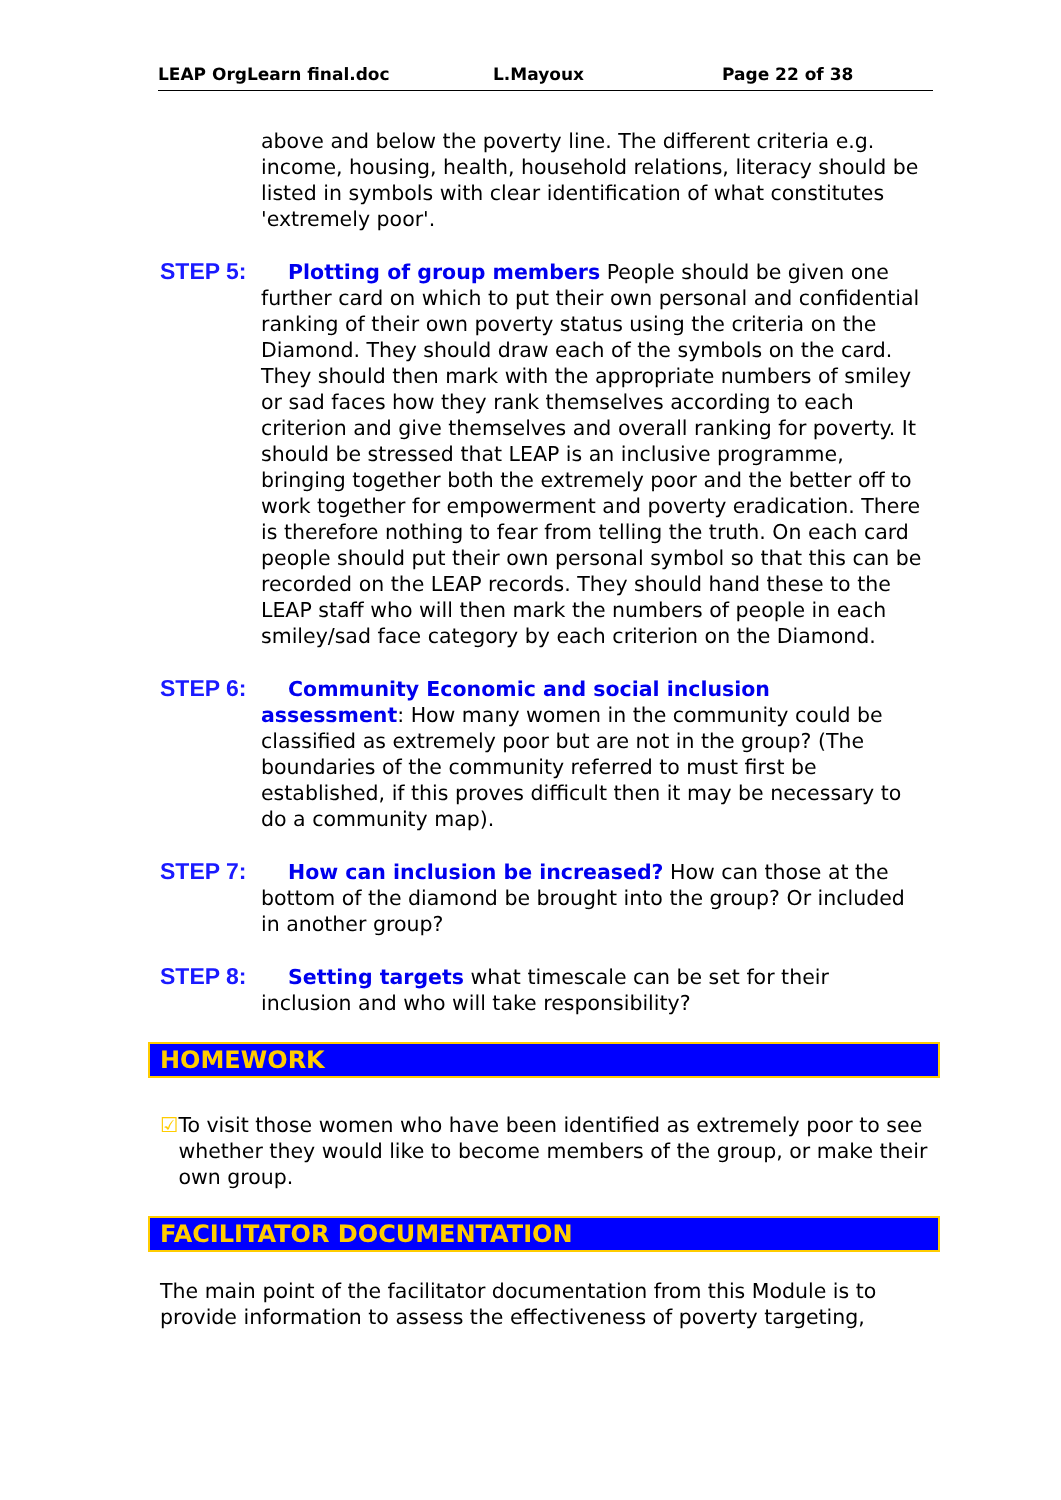LEAP OrgLearn final.doc L.Mayoux Page 22 of 38
above and below the poverty line. The different criteria e.g. income, housing, health, household relations, literacy should be listed in symbols with clear identification of what constitutes 'extremely poor'.
STEP 5: Plotting of group members People should be given one
further card on which to put their own personal and confidential ranking of their own poverty status using the criteria on the Diamond. They should draw each of the symbols on the card. They should then mark with the appropriate numbers of smiley or sad faces how they rank themselves according to each criterion and give themselves and overall ranking for poverty. It should be stressed that LEAP is an inclusive programme, bringing together both the extremely poor and the better off to work together for empowerment and poverty eradication. There is therefore nothing to fear from telling the truth. On each card people should put their own personal symbol so that this can be recorded on the LEAP records. They should hand these to the LEAP staff who will then mark the numbers of people in each smiley/sad face category by each criterion on the Diamond.
STEP 6: Community Economic and social inclusion
assessment: How many women in the community could be classified as extremely poor but are not in the group? (The boundaries of the community referred to must first be established, if this proves difficult then it may be necessary to do a community map).
STEP 7: How can inclusion be increased? How can those at the
bottom of the diamond be brought into the group? Or included in another group?
STEP 8: Setting targets what timescale can be set for their
inclusion and who will take responsibility?
HOMEWORK
☑ To visit those women who have been identified as extremely poor to see whether they would like to become members of the group, or make their own group.
FACILITATOR DOCUMENTATION
The main point of the facilitator documentation from this Module is to provide information to assess the effectiveness of poverty targeting,